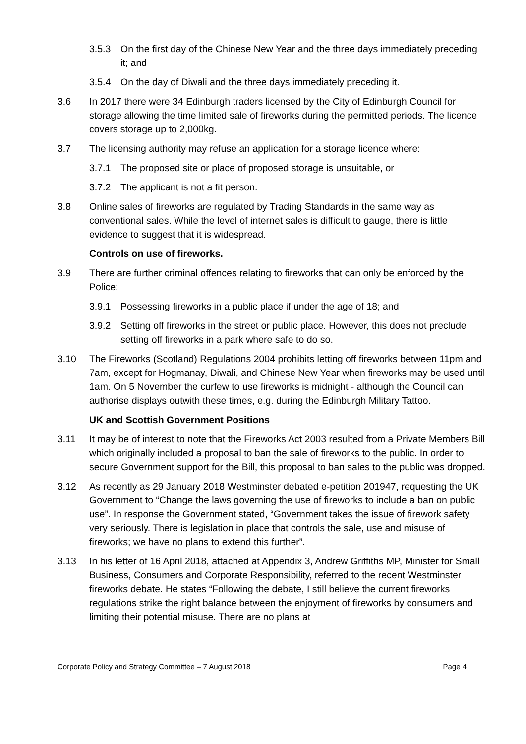3.5.3 On the first day of the Chinese New Year and the three days immediately preceding it; and
3.5.4 On the day of Diwali and the three days immediately preceding it.
3.6 In 2017 there were 34 Edinburgh traders licensed by the City of Edinburgh Council for storage allowing the time limited sale of fireworks during the permitted periods. The licence covers storage up to 2,000kg.
3.7 The licensing authority may refuse an application for a storage licence where:
3.7.1 The proposed site or place of proposed storage is unsuitable, or
3.7.2 The applicant is not a fit person.
3.8 Online sales of fireworks are regulated by Trading Standards in the same way as conventional sales. While the level of internet sales is difficult to gauge, there is little evidence to suggest that it is widespread.
Controls on use of fireworks.
3.9 There are further criminal offences relating to fireworks that can only be enforced by the Police:
3.9.1 Possessing fireworks in a public place if under the age of 18; and
3.9.2 Setting off fireworks in the street or public place. However, this does not preclude setting off fireworks in a park where safe to do so.
3.10 The Fireworks (Scotland) Regulations 2004 prohibits letting off fireworks between 11pm and 7am, except for Hogmanay, Diwali, and Chinese New Year when fireworks may be used until 1am. On 5 November the curfew to use fireworks is midnight - although the Council can authorise displays outwith these times, e.g. during the Edinburgh Military Tattoo.
UK and Scottish Government Positions
3.11 It may be of interest to note that the Fireworks Act 2003 resulted from a Private Members Bill which originally included a proposal to ban the sale of fireworks to the public. In order to secure Government support for the Bill, this proposal to ban sales to the public was dropped.
3.12 As recently as 29 January 2018 Westminster debated e-petition 201947, requesting the UK Government to “Change the laws governing the use of fireworks to include a ban on public use”. In response the Government stated, “Government takes the issue of firework safety very seriously. There is legislation in place that controls the sale, use and misuse of fireworks; we have no plans to extend this further”.
3.13 In his letter of 16 April 2018, attached at Appendix 3, Andrew Griffiths MP, Minister for Small Business, Consumers and Corporate Responsibility, referred to the recent Westminster fireworks debate. He states “Following the debate, I still believe the current fireworks regulations strike the right balance between the enjoyment of fireworks by consumers and limiting their potential misuse. There are no plans at
Corporate Policy and Strategy Committee – 7 August 2018 Page 4